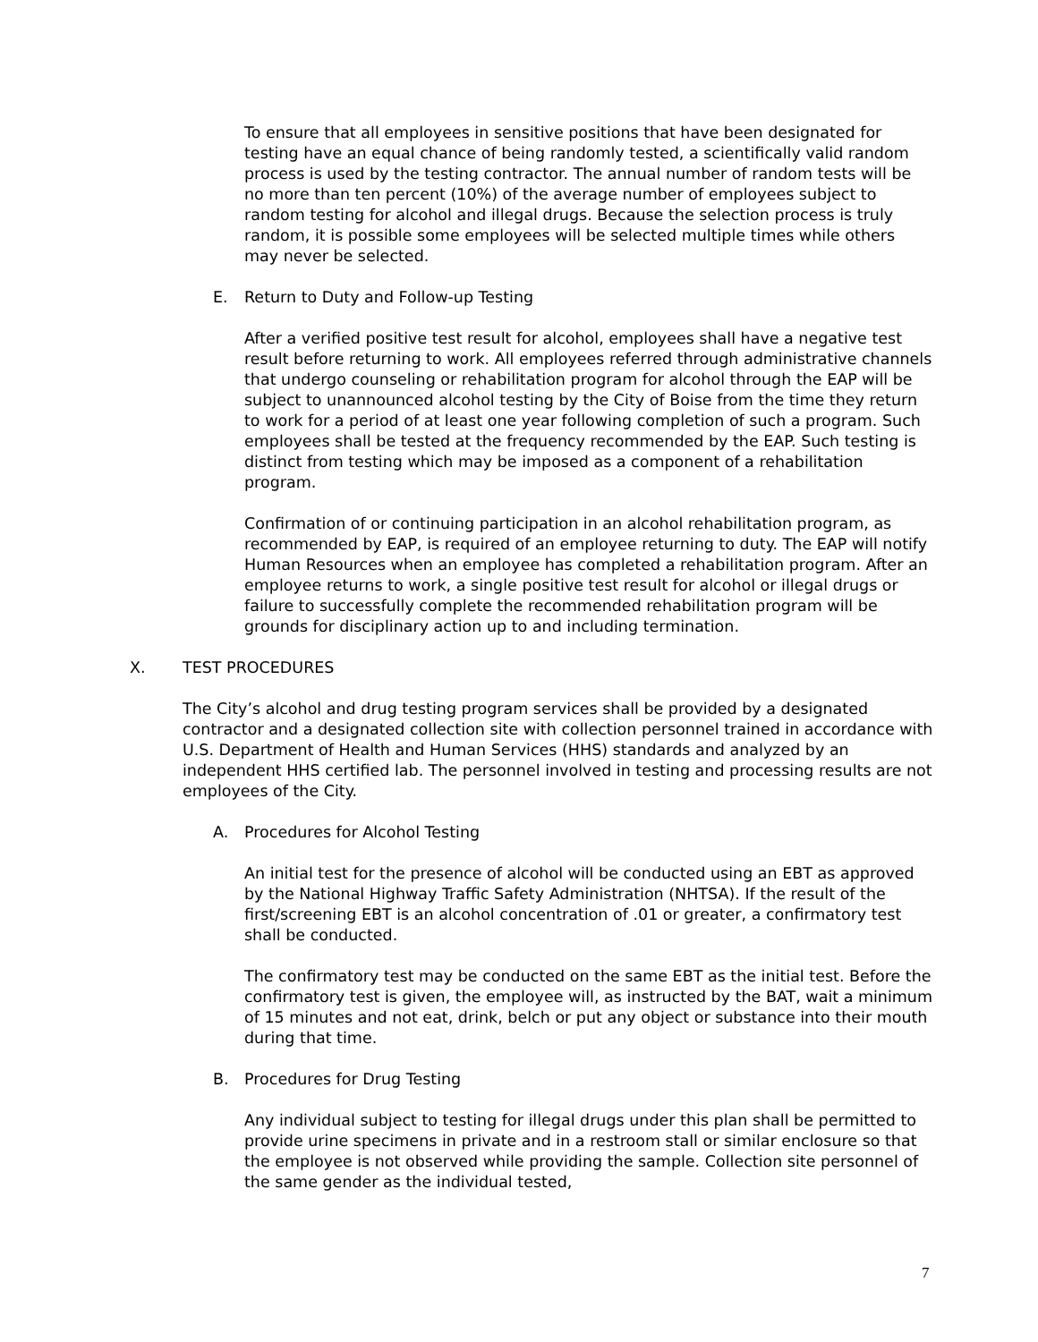To ensure that all employees in sensitive positions that have been designated for testing have an equal chance of being randomly tested, a scientifically valid random process is used by the testing contractor. The annual number of random tests will be no more than ten percent (10%) of the average number of employees subject to random testing for alcohol and illegal drugs. Because the selection process is truly random, it is possible some employees will be selected multiple times while others may never be selected.
E. Return to Duty and Follow-up Testing
After a verified positive test result for alcohol, employees shall have a negative test result before returning to work. All employees referred through administrative channels that undergo counseling or rehabilitation program for alcohol through the EAP will be subject to unannounced alcohol testing by the City of Boise from the time they return to work for a period of at least one year following completion of such a program. Such employees shall be tested at the frequency recommended by the EAP. Such testing is distinct from testing which may be imposed as a component of a rehabilitation program.
Confirmation of or continuing participation in an alcohol rehabilitation program, as recommended by EAP, is required of an employee returning to duty. The EAP will notify Human Resources when an employee has completed a rehabilitation program. After an employee returns to work, a single positive test result for alcohol or illegal drugs or failure to successfully complete the recommended rehabilitation program will be grounds for disciplinary action up to and including termination.
X. TEST PROCEDURES
The City’s alcohol and drug testing program services shall be provided by a designated contractor and a designated collection site with collection personnel trained in accordance with U.S. Department of Health and Human Services (HHS) standards and analyzed by an independent HHS certified lab. The personnel involved in testing and processing results are not employees of the City.
A. Procedures for Alcohol Testing
An initial test for the presence of alcohol will be conducted using an EBT as approved by the National Highway Traffic Safety Administration (NHTSA). If the result of the first/screening EBT is an alcohol concentration of .01 or greater, a confirmatory test shall be conducted.
The confirmatory test may be conducted on the same EBT as the initial test. Before the confirmatory test is given, the employee will, as instructed by the BAT, wait a minimum of 15 minutes and not eat, drink, belch or put any object or substance into their mouth during that time.
B. Procedures for Drug Testing
Any individual subject to testing for illegal drugs under this plan shall be permitted to provide urine specimens in private and in a restroom stall or similar enclosure so that the employee is not observed while providing the sample. Collection site personnel of the same gender as the individual tested,
7